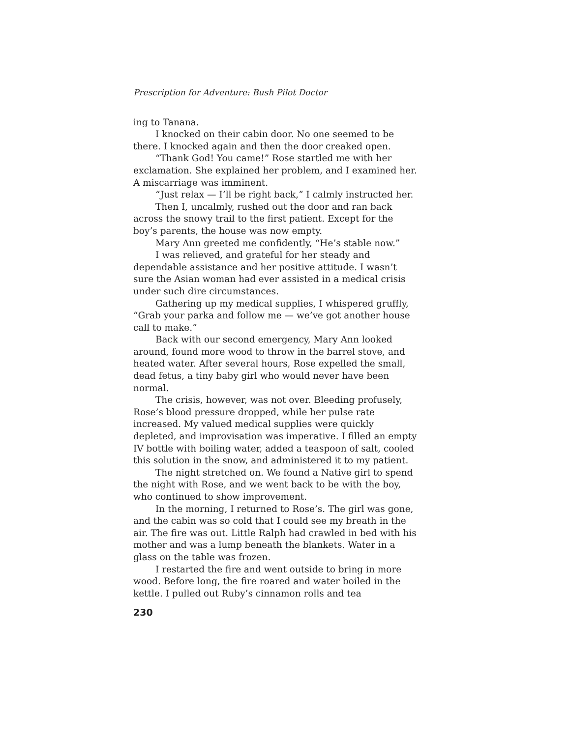Prescription for Adventure: Bush Pilot Doctor
ing to Tanana.
I knocked on their cabin door. No one seemed to be there. I knocked again and then the door creaked open.
“Thank God! You came!” Rose startled me with her exclamation. She explained her problem, and I examined her. A miscarriage was imminent.
“Just relax — I’ll be right back,” I calmly instructed her.
Then I, uncalmly, rushed out the door and ran back across the snowy trail to the first patient. Except for the boy’s parents, the house was now empty.
Mary Ann greeted me confidently, “He’s stable now.”
I was relieved, and grateful for her steady and dependable assistance and her positive attitude. I wasn’t sure the Asian woman had ever assisted in a medical crisis under such dire circumstances.
Gathering up my medical supplies, I whispered gruffly, “Grab your parka and follow me — we’ve got another house call to make.”
Back with our second emergency, Mary Ann looked around, found more wood to throw in the barrel stove, and heated water. After several hours, Rose expelled the small, dead fetus, a tiny baby girl who would never have been normal.
The crisis, however, was not over. Bleeding profusely, Rose’s blood pressure dropped, while her pulse rate increased. My valued medical supplies were quickly depleted, and improvisation was imperative. I filled an empty IV bottle with boiling water, added a teaspoon of salt, cooled this solution in the snow, and administered it to my patient.
The night stretched on. We found a Native girl to spend the night with Rose, and we went back to be with the boy, who continued to show improvement.
In the morning, I returned to Rose’s. The girl was gone, and the cabin was so cold that I could see my breath in the air. The fire was out. Little Ralph had crawled in bed with his mother and was a lump beneath the blankets. Water in a glass on the table was frozen.
I restarted the fire and went outside to bring in more wood. Before long, the fire roared and water boiled in the kettle. I pulled out Ruby’s cinnamon rolls and tea
230